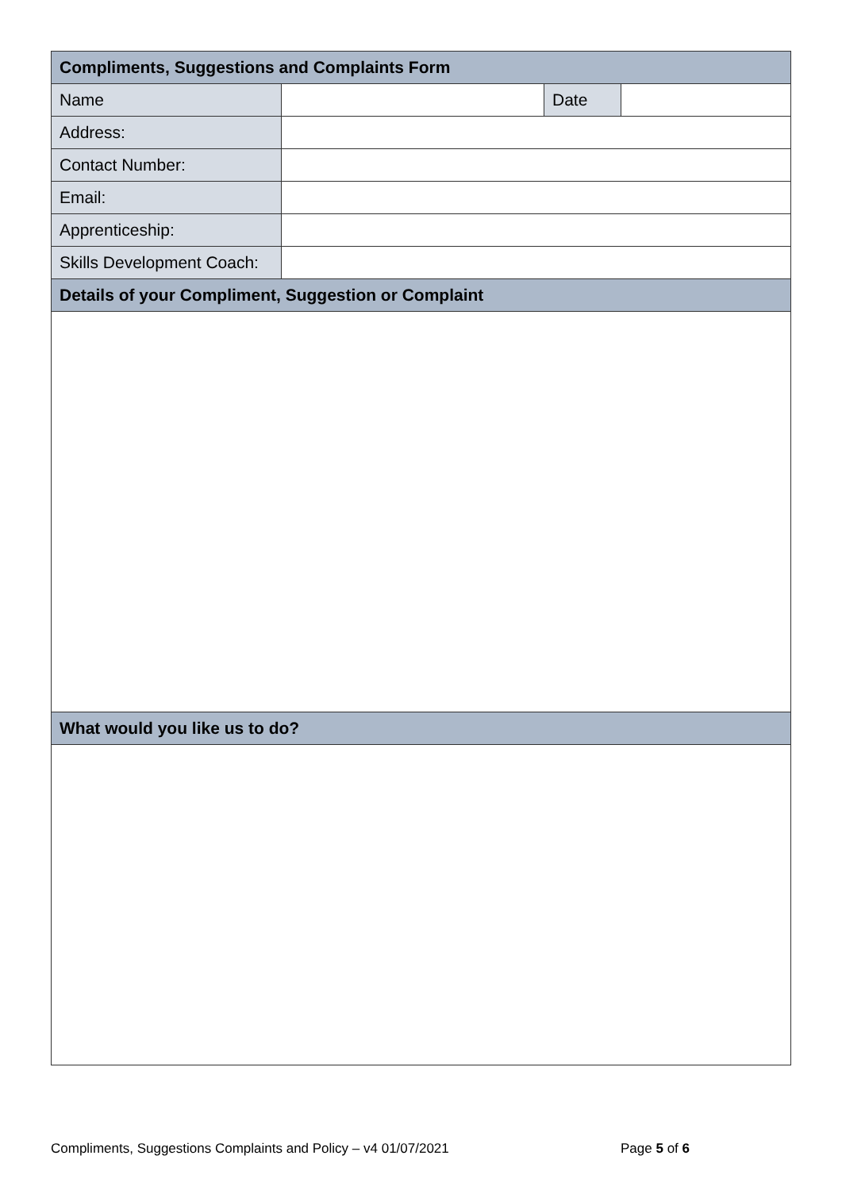| Compliments, Suggestions and Complaints Form | | | |
| --- | --- | --- | --- |
| Name | | Date | |
| Address: | | | |
| Contact Number: | | | |
| Email: | | | |
| Apprenticeship: | | | |
| Skills Development Coach: | | | |
| Details of your Compliment, Suggestion or Complaint | | | |
| What would you like us to do? | | | |
Compliments, Suggestions Complaints and Policy – v4 01/07/2021 Page 5 of 6